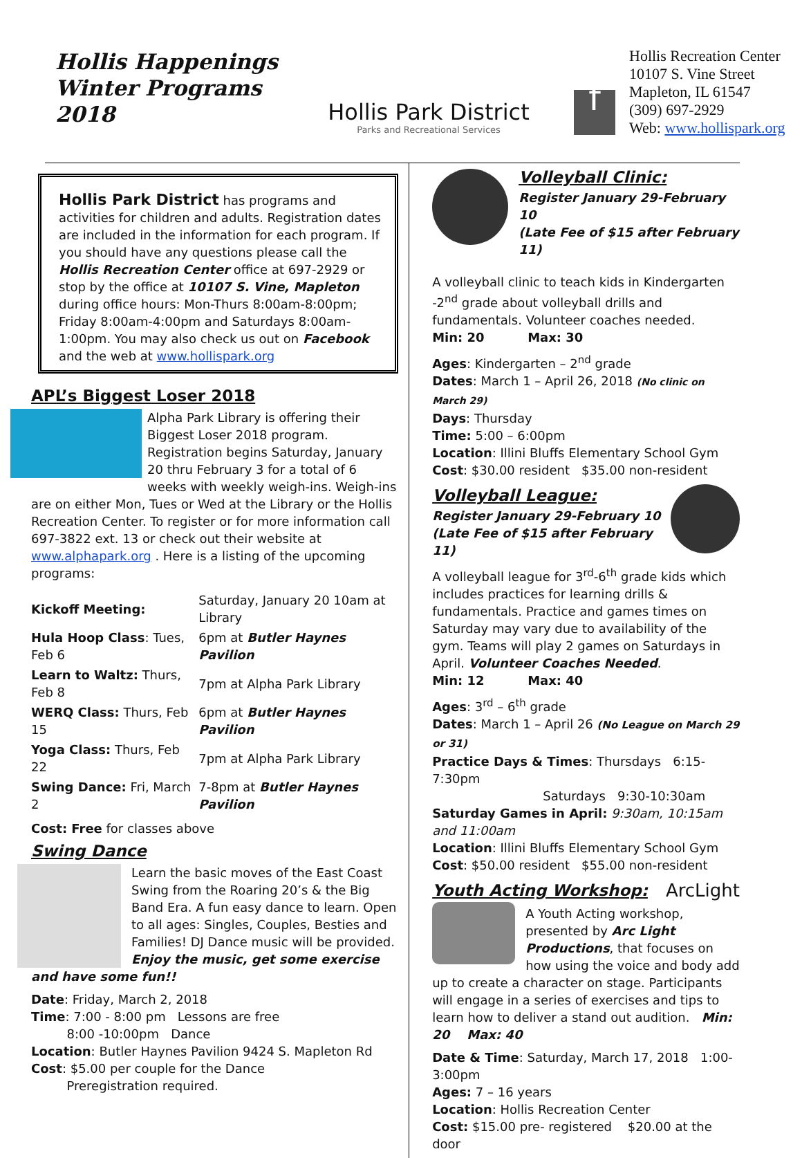Hollis Happenings
Winter Programs
2018
Hollis Park District
Parks and Recreational Services
f
Hollis Recreation Center
10107 S. Vine Street
Mapleton, IL 61547
(309) 697-2929
Web: www.hollispark.org
Hollis Park District has programs and activities for children and adults. Registration dates are included in the information for each program. If you should have any questions please call the Hollis Recreation Center office at 697-2929 or stop by the office at 10107 S. Vine, Mapleton during office hours: Mon-Thurs 8:00am-8:00pm; Friday 8:00am-4:00pm and Saturdays 8:00am-1:00pm. You may also check us out on Facebook and the web at www.hollispark.org
APL’s Biggest Loser 2018
Alpha Park Library is offering their Biggest Loser 2018 program. Registration begins Saturday, January 20 thru February 3 for a total of 6 weeks with weekly weigh-ins. Weigh-ins are on either Mon, Tues or Wed at the Library or the Hollis Recreation Center. To register or for more information call 697-3822 ext. 13 or check out their website at www.alphapark.org . Here is a listing of the upcoming programs:
| Kickoff Meeting: | Saturday, January 20 10am at Library |
| Hula Hoop Class : Tues, Feb 6 | 6pm at Butler Haynes Pavilion |
| Learn to Waltz: Thurs, Feb 8 | 7pm at Alpha Park Library |
| WERQ Class: Thurs, Feb 15 | 6pm at Butler Haynes Pavilion |
| Yoga Class: Thurs, Feb 22 | 7pm at Alpha Park Library |
| Swing Dance: Fri, March 2 | 7-8pm at Butler Haynes Pavilion |
Cost: Free for classes above
Swing Dance
Learn the basic moves of the East Coast Swing from the Roaring 20’s & the Big Band Era. A fun easy dance to learn. Open to all ages: Singles, Couples, Besties and Families! DJ Dance music will be provided. Enjoy the music, get some exercise and have some fun!!
Date: Friday, March 2, 2018
Time: 7:00 - 8:00 pm Lessons are free
8:00 -10:00pm Dance
Location: Butler Haynes Pavilion 9424 S. Mapleton Rd
Cost: $5.00 per couple for the Dance
Preregistration required.
Volleyball Clinic:
Register January 29-February 10
(Late Fee of $15 after February 11)
A volleyball clinic to teach kids in Kindergarten -2<sup>nd</sup> grade about volleyball drills and fundamentals. Volunteer coaches needed.
Min: 20 Max: 30
Ages: Kindergarten – 2<sup>nd</sup> grade
Dates: March 1 – April 26, 2018 (No clinic on March 29)
Days: Thursday
Time: 5:00 – 6:00pm
Location: Illini Bluffs Elementary School Gym
Cost: $30.00 resident $35.00 non-resident
Volleyball League:
Register January 29-February 10
(Late Fee of $15 after February 11)
A volleyball league for 3<sup>rd</sup>-6<sup>th</sup> grade kids which includes practices for learning drills & fundamentals. Practice and games times on Saturday may vary due to availability of the gym. Teams will play 2 games on Saturdays in April. Volunteer Coaches Needed.
Min: 12 Max: 40
Ages: 3<sup>rd</sup> – 6<sup>th</sup> grade
Dates: March 1 – April 26 (No League on March 29 or 31)
Practice Days & Times: Thursdays 6:15-7:30pm
Saturdays 9:30-10:30am
Saturday Games in April: 9:30am, 10:15am and 11:00am
Location: Illini Bluffs Elementary School Gym
Cost: $50.00 resident $55.00 non-resident
Youth Acting Workshop: ArcLight
A Youth Acting workshop, presented by Arc Light Productions, that focuses on how using the voice and body add up to create a character on stage. Participants will engage in a series of exercises and tips to learn how to deliver a stand out audition. Min: 20 Max: 40
Date & Time: Saturday, March 17, 2018 1:00-3:00pm
Ages: 7 – 16 years
Location: Hollis Recreation Center
Cost: $15.00 pre- registered $20.00 at the door